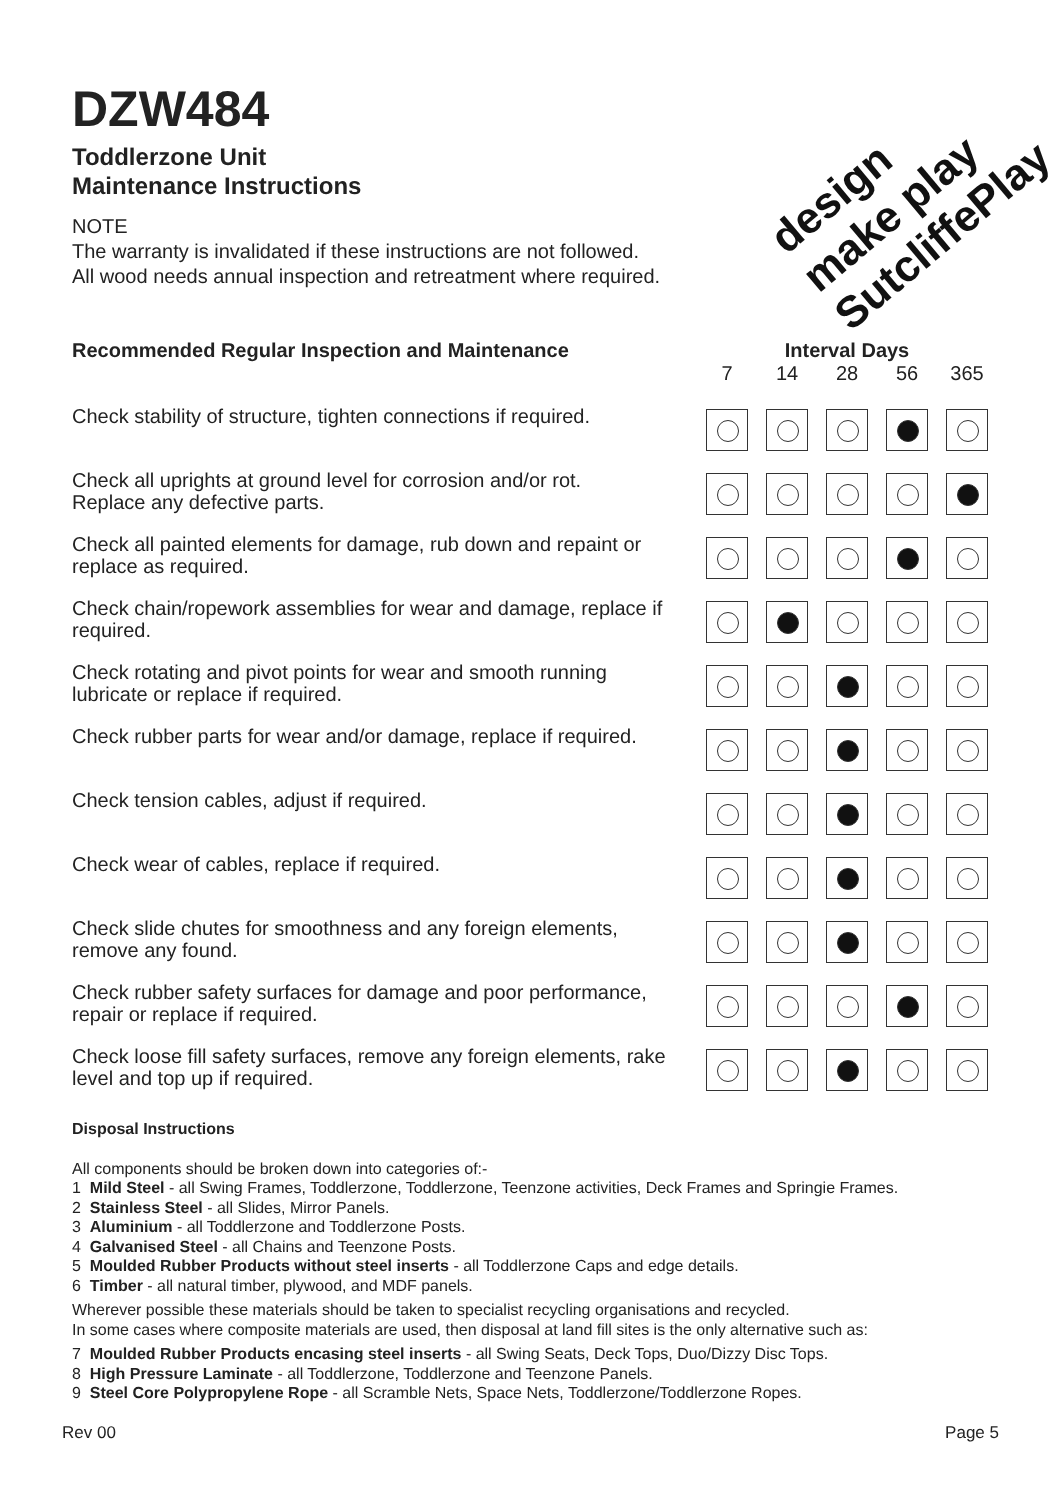design make play SutcliffePlay
DZW484
Toddlerzone Unit
Maintenance Instructions
NOTE
The warranty is invalidated if these instructions are not followed.
All wood needs annual inspection and retreatment where required.
| Recommended Regular Inspection and Maintenance | Interval Days | | | | |
| --- | --- | --- | --- | --- | --- |
| | 7 | 14 | 28 | 56 | 365 |
| Check stability of structure, tighten connections if required. | | | | | |
| Check all uprights at ground level for corrosion and/or rot. Replace any defective parts. | | | | | |
| Check all painted elements for damage, rub down and repaint or replace as required. | | | | | |
| Check chain/ropework assemblies for wear and damage, replace if required. | | | | | |
| Check rotating and pivot points for wear and smooth running lubricate or replace if required. | | | | | |
| Check rubber parts for wear and/or damage, replace if required. | | | | | |
| Check tension cables, adjust if required. | | | | | |
| Check wear of cables, replace if required. | | | | | |
| Check slide chutes for smoothness and any foreign elements, remove any found. | | | | | |
| Check rubber safety surfaces for damage and poor performance, repair or replace if required. | | | | | |
| Check loose fill safety surfaces, remove any foreign elements, rake level and top up if required. | | | | | |
Disposal Instructions
All components should be broken down into categories of:-
1 Mild Steel - all Swing Frames, Toddlerzone, Toddlerzone, Teenzone activities, Deck Frames and Springie Frames.
2 Stainless Steel - all Slides, Mirror Panels.
3 Aluminium - all Toddlerzone and Toddlerzone Posts.
4 Galvanised Steel - all Chains and Teenzone Posts.
5 Moulded Rubber Products without steel inserts - all Toddlerzone Caps and edge details.
6 Timber - all natural timber, plywood, and MDF panels.
Wherever possible these materials should be taken to specialist recycling organisations and recycled.
In some cases where composite materials are used, then disposal at land fill sites is the only alternative such as:
7 Moulded Rubber Products encasing steel inserts - all Swing Seats, Deck Tops, Duo/Dizzy Disc Tops.
8 High Pressure Laminate - all Toddlerzone, Toddlerzone and Teenzone Panels.
9 Steel Core Polypropylene Rope - all Scramble Nets, Space Nets, Toddlerzone/Toddlerzone Ropes.
Rev 00 Page 5